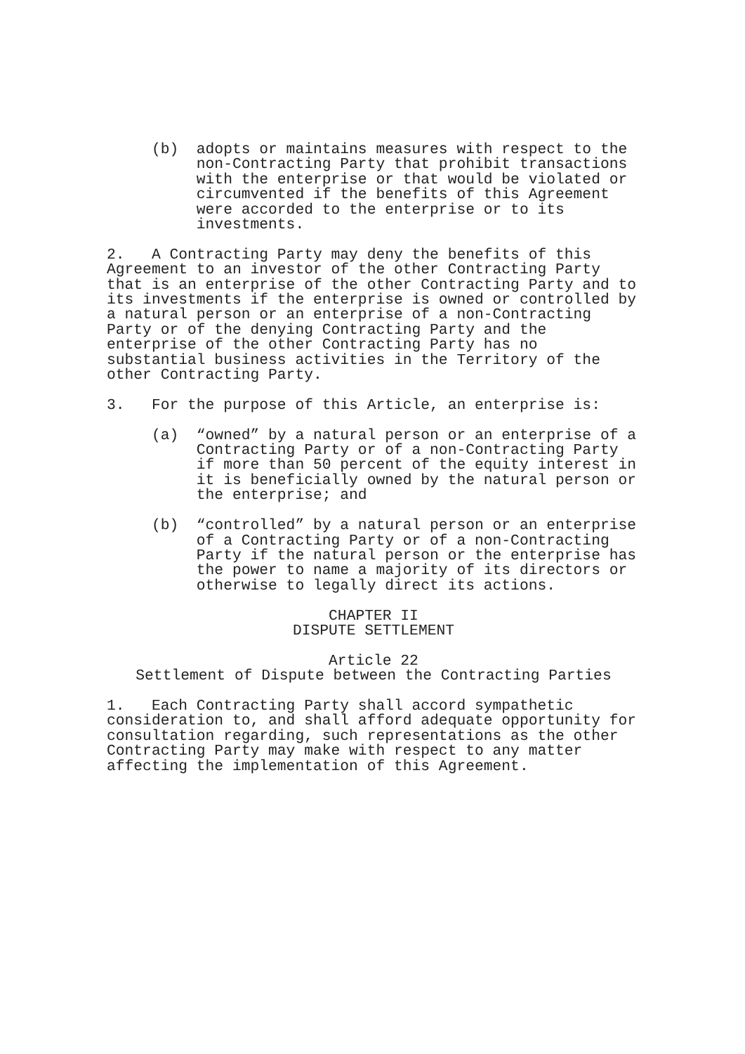(b) adopts or maintains measures with respect to the non-Contracting Party that prohibit transactions with the enterprise or that would be violated or circumvented if the benefits of this Agreement were accorded to the enterprise or to its investments.
2. A Contracting Party may deny the benefits of this Agreement to an investor of the other Contracting Party that is an enterprise of the other Contracting Party and to its investments if the enterprise is owned or controlled by a natural person or an enterprise of a non-Contracting Party or of the denying Contracting Party and the enterprise of the other Contracting Party has no substantial business activities in the Territory of the other Contracting Party.
3. For the purpose of this Article, an enterprise is:
(a) “owned” by a natural person or an enterprise of a Contracting Party or of a non-Contracting Party if more than 50 percent of the equity interest in it is beneficially owned by the natural person or the enterprise; and
(b) “controlled” by a natural person or an enterprise of a Contracting Party or of a non-Contracting Party if the natural person or the enterprise has the power to name a majority of its directors or otherwise to legally direct its actions.
CHAPTER II DISPUTE SETTLEMENT
Article 22 Settlement of Dispute between the Contracting Parties
1. Each Contracting Party shall accord sympathetic consideration to, and shall afford adequate opportunity for consultation regarding, such representations as the other Contracting Party may make with respect to any matter affecting the implementation of this Agreement.